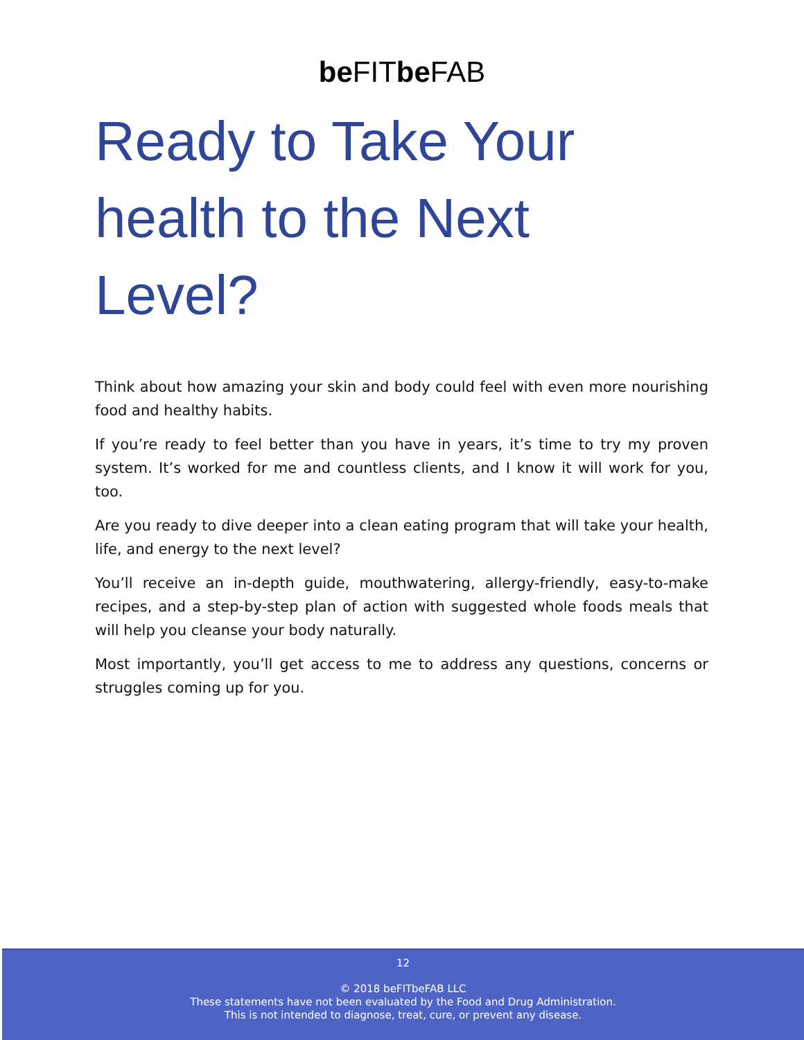be FITbe FAB
Ready to Take Your health to the Next Level?
Think about how amazing your skin and body could feel with even more nourishing food and healthy habits.
If you’re ready to feel better than you have in years, it’s time to try my proven system. It’s worked for me and countless clients, and I know it will work for you, too.
Are you ready to dive deeper into a clean eating program that will take your health, life, and energy to the next level?
You’ll receive an in-depth guide, mouthwatering, allergy-friendly, easy-to-make recipes, and a step-by-step plan of action with suggested whole foods meals that will help you cleanse your body naturally.
Most importantly, you’ll get access to me to address any questions, concerns or struggles coming up for you.
12
© 2018 beFITbeFAB LLC
These statements have not been evaluated by the Food and Drug Administration.
This is not intended to diagnose, treat, cure, or prevent any disease.